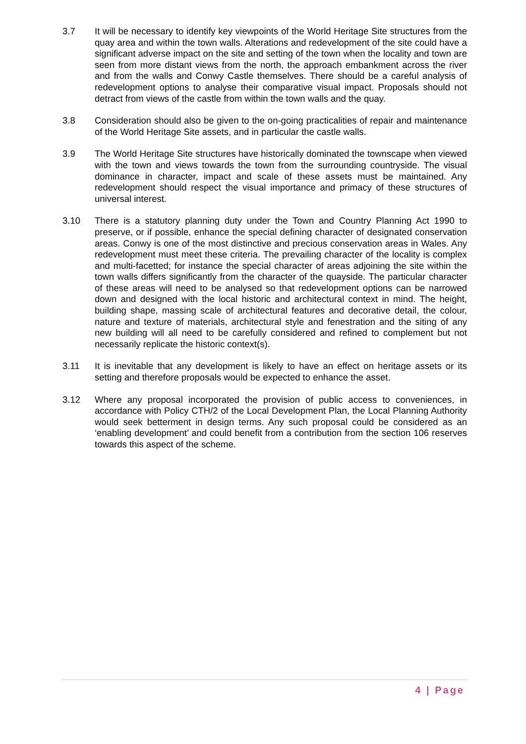3.7 It will be necessary to identify key viewpoints of the World Heritage Site structures from the quay area and within the town walls. Alterations and redevelopment of the site could have a significant adverse impact on the site and setting of the town when the locality and town are seen from more distant views from the north, the approach embankment across the river and from the walls and Conwy Castle themselves. There should be a careful analysis of redevelopment options to analyse their comparative visual impact. Proposals should not detract from views of the castle from within the town walls and the quay.
3.8 Consideration should also be given to the on-going practicalities of repair and maintenance of the World Heritage Site assets, and in particular the castle walls.
3.9 The World Heritage Site structures have historically dominated the townscape when viewed with the town and views towards the town from the surrounding countryside. The visual dominance in character, impact and scale of these assets must be maintained. Any redevelopment should respect the visual importance and primacy of these structures of universal interest.
3.10 There is a statutory planning duty under the Town and Country Planning Act 1990 to preserve, or if possible, enhance the special defining character of designated conservation areas. Conwy is one of the most distinctive and precious conservation areas in Wales. Any redevelopment must meet these criteria. The prevailing character of the locality is complex and multi-facetted; for instance the special character of areas adjoining the site within the town walls differs significantly from the character of the quayside. The particular character of these areas will need to be analysed so that redevelopment options can be narrowed down and designed with the local historic and architectural context in mind. The height, building shape, massing scale of architectural features and decorative detail, the colour, nature and texture of materials, architectural style and fenestration and the siting of any new building will all need to be carefully considered and refined to complement but not necessarily replicate the historic context(s).
3.11 It is inevitable that any development is likely to have an effect on heritage assets or its setting and therefore proposals would be expected to enhance the asset.
3.12 Where any proposal incorporated the provision of public access to conveniences, in accordance with Policy CTH/2 of the Local Development Plan, the Local Planning Authority would seek betterment in design terms. Any such proposal could be considered as an ‘enabling development’ and could benefit from a contribution from the section 106 reserves towards this aspect of the scheme.
4 | Page